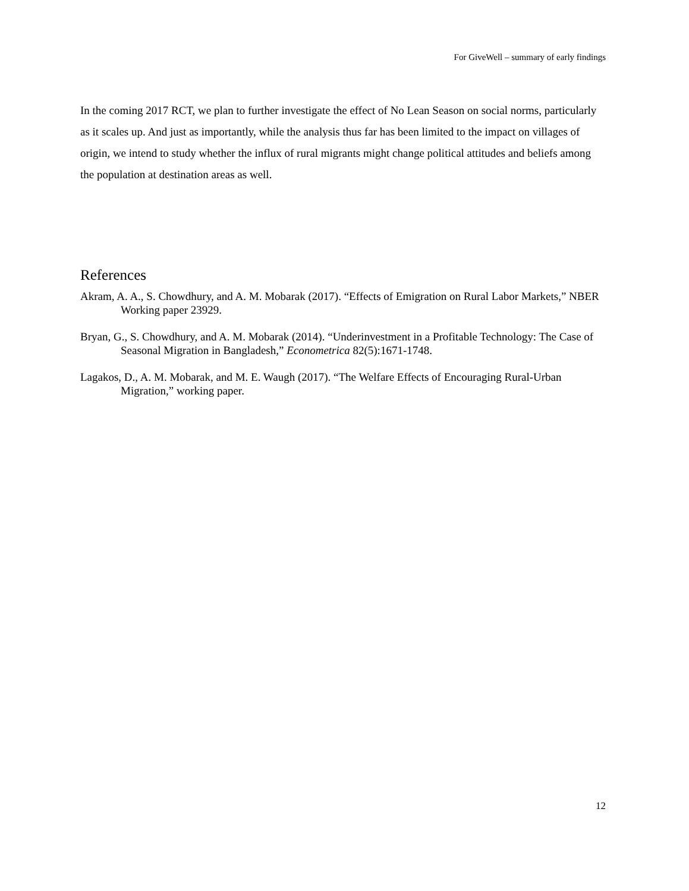For GiveWell – summary of early findings
In the coming 2017 RCT, we plan to further investigate the effect of No Lean Season on social norms, particularly as it scales up. And just as importantly, while the analysis thus far has been limited to the impact on villages of origin, we intend to study whether the influx of rural migrants might change political attitudes and beliefs among the population at destination areas as well.
References
Akram, A. A., S. Chowdhury, and A. M. Mobarak (2017). “Effects of Emigration on Rural Labor Markets,” NBER Working paper 23929.
Bryan, G., S. Chowdhury, and A. M. Mobarak (2014). “Underinvestment in a Profitable Technology: The Case of Seasonal Migration in Bangladesh,” Econometrica 82(5):1671-1748.
Lagakos, D., A. M. Mobarak, and M. E. Waugh (2017). “The Welfare Effects of Encouraging Rural-Urban Migration,” working paper.
12